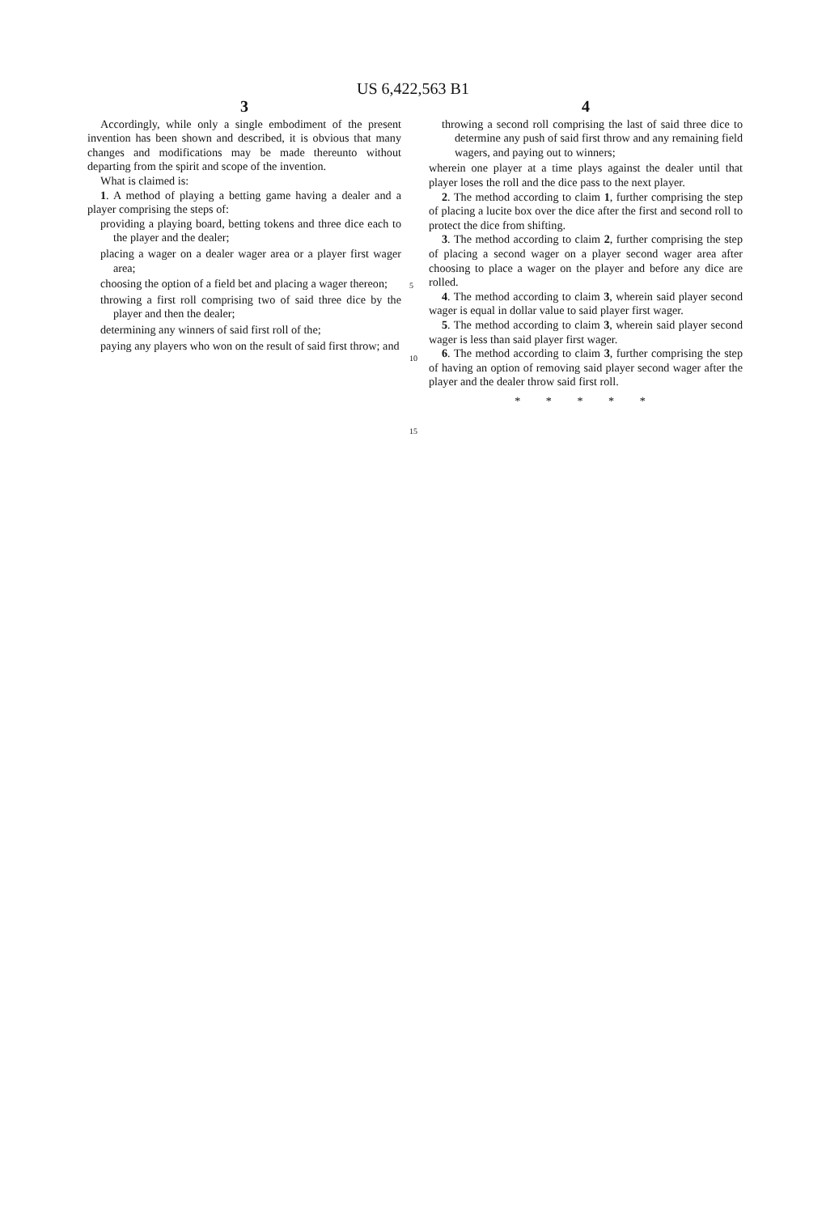US 6,422,563 B1
3
Accordingly, while only a single embodiment of the present invention has been shown and described, it is obvious that many changes and modifications may be made thereunto without departing from the spirit and scope of the invention.
What is claimed is:
1. A method of playing a betting game having a dealer and a player comprising the steps of:
providing a playing board, betting tokens and three dice each to the player and the dealer;
placing a wager on a dealer wager area or a player first wager area;
choosing the option of a field bet and placing a wager thereon;
throwing a first roll comprising two of said three dice by the player and then the dealer;
determining any winners of said first roll of the;
paying any players who won on the result of said first throw; and
5
10
15
4
throwing a second roll comprising the last of said three dice to determine any push of said first throw and any remaining field wagers, and paying out to winners;
wherein one player at a time plays against the dealer until that player loses the roll and the dice pass to the next player.
2. The method according to claim 1, further comprising the step of placing a lucite box over the dice after the first and second roll to protect the dice from shifting.
3. The method according to claim 2, further comprising the step of placing a second wager on a player second wager area after choosing to place a wager on the player and before any dice are rolled.
4. The method according to claim 3, wherein said player second wager is equal in dollar value to said player first wager.
5. The method according to claim 3, wherein said player second wager is less than said player first wager.
6. The method according to claim 3, further comprising the step of having an option of removing said player second wager after the player and the dealer throw said first roll.
* * * * *